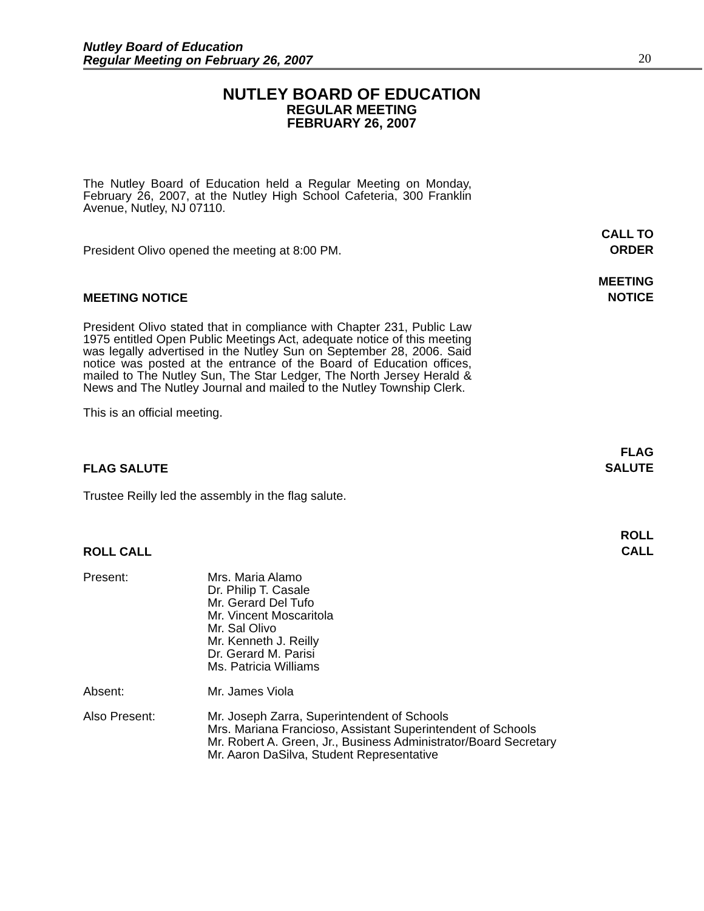Nutley Board of Education
Regular Meeting on February 26, 2007
20
NUTLEY BOARD OF EDUCATION
REGULAR MEETING
FEBRUARY 26, 2007
The Nutley Board of Education held a Regular Meeting on Monday, February 26, 2007, at the Nutley High School Cafeteria, 300 Franklin Avenue, Nutley, NJ 07110.
President Olivo opened the meeting at 8:00 PM. CALL TO
ORDER
MEETING NOTICE MEETING
NOTICE
President Olivo stated that in compliance with Chapter 231, Public Law 1975 entitled Open Public Meetings Act, adequate notice of this meeting was legally advertised in the Nutley Sun on September 28, 2006. Said notice was posted at the entrance of the Board of Education offices, mailed to The Nutley Sun, The Star Ledger, The North Jersey Herald & News and The Nutley Journal and mailed to the Nutley Township Clerk.
This is an official meeting.
FLAG SALUTE FLAG
SALUTE
Trustee Reilly led the assembly in the flag salute.
ROLL CALL ROLL
CALL
Present: Mrs. Maria Alamo
Dr. Philip T. Casale
Mr. Gerard Del Tufo
Mr. Vincent Moscaritola
Mr. Sal Olivo
Mr. Kenneth J. Reilly
Dr. Gerard M. Parisi
Ms. Patricia Williams
Absent: Mr. James Viola
Also Present: Mr. Joseph Zarra, Superintendent of Schools
Mrs. Mariana Francioso, Assistant Superintendent of Schools
Mr. Robert A. Green, Jr., Business Administrator/Board Secretary
Mr. Aaron DaSilva, Student Representative